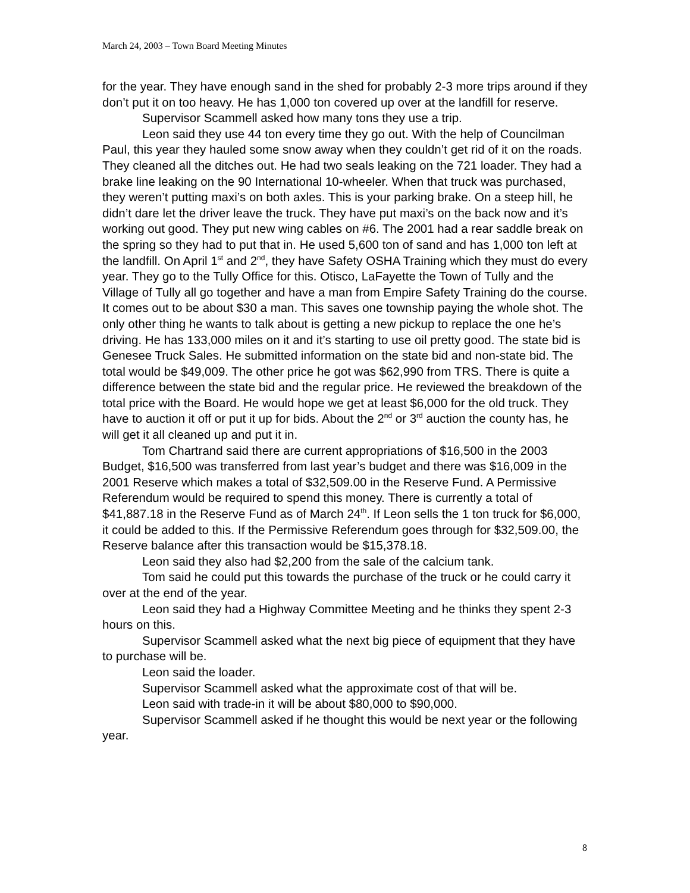March 24, 2003 – Town Board Meeting Minutes
for the year. They have enough sand in the shed for probably 2-3 more trips around if they don’t put it on too heavy. He has 1,000 ton covered up over at the landfill for reserve.
Supervisor Scammell asked how many tons they use a trip.
Leon said they use 44 ton every time they go out. With the help of Councilman Paul, this year they hauled some snow away when they couldn’t get rid of it on the roads. They cleaned all the ditches out. He had two seals leaking on the 721 loader. They had a brake line leaking on the 90 International 10-wheeler. When that truck was purchased, they weren’t putting maxi’s on both axles. This is your parking brake. On a steep hill, he didn’t dare let the driver leave the truck. They have put maxi’s on the back now and it’s working out good. They put new wing cables on #6. The 2001 had a rear saddle break on the spring so they had to put that in. He used 5,600 ton of sand and has 1,000 ton left at the landfill. On April 1<sup>st</sup> and 2<sup>nd</sup>, they have Safety OSHA Training which they must do every year. They go to the Tully Office for this. Otisco, LaFayette the Town of Tully and the Village of Tully all go together and have a man from Empire Safety Training do the course. It comes out to be about $30 a man. This saves one township paying the whole shot. The only other thing he wants to talk about is getting a new pickup to replace the one he’s driving. He has 133,000 miles on it and it’s starting to use oil pretty good. The state bid is Genesee Truck Sales. He submitted information on the state bid and non-state bid. The total would be $49,009. The other price he got was $62,990 from TRS. There is quite a difference between the state bid and the regular price. He reviewed the breakdown of the total price with the Board. He would hope we get at least $6,000 for the old truck. They have to auction it off or put it up for bids. About the 2<sup>nd</sup> or 3<sup>rd</sup> auction the county has, he will get it all cleaned up and put it in.
Tom Chartrand said there are current appropriations of $16,500 in the 2003 Budget, $16,500 was transferred from last year’s budget and there was $16,009 in the 2001 Reserve which makes a total of $32,509.00 in the Reserve Fund. A Permissive Referendum would be required to spend this money. There is currently a total of $41,887.18 in the Reserve Fund as of March 24<sup>th</sup>. If Leon sells the 1 ton truck for $6,000, it could be added to this. If the Permissive Referendum goes through for $32,509.00, the Reserve balance after this transaction would be $15,378.18.
Leon said they also had $2,200 from the sale of the calcium tank.
Tom said he could put this towards the purchase of the truck or he could carry it over at the end of the year.
Leon said they had a Highway Committee Meeting and he thinks they spent 2-3 hours on this.
Supervisor Scammell asked what the next big piece of equipment that they have to purchase will be.
Leon said the loader.
Supervisor Scammell asked what the approximate cost of that will be.
Leon said with trade-in it will be about $80,000 to $90,000.
Supervisor Scammell asked if he thought this would be next year or the following year.
8